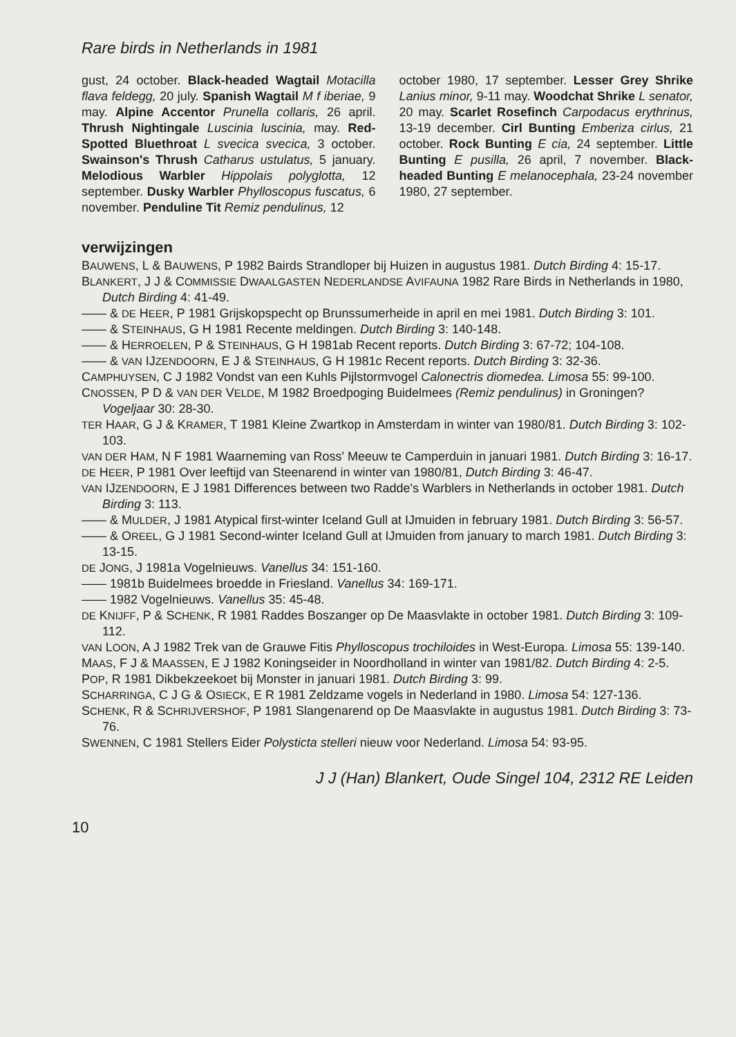Rare birds in Netherlands in 1981
gust, 24 october. Black-headed Wagtail Motacilla flava feldegg, 20 july. Spanish Wagtail M f iberiae, 9 may. Alpine Accentor Prunella collaris, 26 april. Thrush Nightingale Luscinia luscinia, may. Red-Spotted Bluethroat L svecica svecica, 3 october. Swainson's Thrush Catharus ustulatus, 5 january. Melodious Warbler Hippolais polyglotta, 12 september. Dusky Warbler Phylloscopus fuscatus, 6 november. Penduline Tit Remiz pendulinus, 12
october 1980, 17 september. Lesser Grey Shrike Lanius minor, 9-11 may. Woodchat Shrike L senator, 20 may. Scarlet Rosefinch Carpodacus erythrinus, 13-19 december. Cirl Bunting Emberiza cirlus, 21 october. Rock Bunting E cia, 24 september. Little Bunting E pusilla, 26 april, 7 november. Black-headed Bunting E melanocephala, 23-24 november 1980, 27 september.
verwijzingen
BAUWENS, L & BAUWENS, P 1982 Bairds Strandloper bij Huizen in augustus 1981. Dutch Birding 4: 15-17.
BLANKERT, J J & COMMISSIE DWAALGASTEN NEDERLANDSE AVIFAUNA 1982 Rare Birds in Netherlands in 1980, Dutch Birding 4: 41-49.
—— & DE HEER, P 1981 Grijskopspecht op Brunssumerheide in april en mei 1981. Dutch Birding 3: 101.
—— & STEINHAUS, G H 1981 Recente meldingen. Dutch Birding 3: 140-148.
—— & HERROELEN, P & STEINHAUS, G H 1981ab Recent reports. Dutch Birding 3: 67-72; 104-108.
—— & VAN IJZENDOORN, E J & STEINHAUS, G H 1981c Recent reports. Dutch Birding 3: 32-36.
CAMPHUYSEN, C J 1982 Vondst van een Kuhls Pijlstormvogel Calonectris diomedea. Limosa 55: 99-100.
CNOSSEN, P D & VAN DER VELDE, M 1982 Broedpoging Buidelmees (Remiz pendulinus) in Groningen? Vogeljaar 30: 28-30.
TER HAAR, G J & KRAMER, T 1981 Kleine Zwartkop in Amsterdam in winter van 1980/81. Dutch Birding 3: 102-103.
VAN DER HAM, N F 1981 Waarneming van Ross' Meeuw te Camperduin in januari 1981. Dutch Birding 3: 16-17.
DE HEER, P 1981 Over leeftijd van Steenarend in winter van 1980/81, Dutch Birding 3: 46-47.
VAN IJZENDOORN, E J 1981 Differences between two Radde's Warblers in Netherlands in october 1981. Dutch Birding 3: 113.
—— & MULDER, J 1981 Atypical first-winter Iceland Gull at IJmuiden in february 1981. Dutch Birding 3: 56-57.
—— & OREEL, G J 1981 Second-winter Iceland Gull at IJmuiden from january to march 1981. Dutch Birding 3: 13-15.
DE JONG, J 1981a Vogelnieuws. Vanellus 34: 151-160.
—— 1981b Buidelmees broedde in Friesland. Vanellus 34: 169-171.
—— 1982 Vogelnieuws. Vanellus 35: 45-48.
DE KNIJFF, P & SCHENK, R 1981 Raddes Boszanger op De Maasvlakte in october 1981. Dutch Birding 3: 109-112.
VAN LOON, A J 1982 Trek van de Grauwe Fitis Phylloscopus trochiloides in West-Europa. Limosa 55: 139-140.
MAAS, F J & MAASSEN, E J 1982 Koningseider in Noordholland in winter van 1981/82. Dutch Birding 4: 2-5.
POP, R 1981 Dikbekzeekoet bij Monster in januari 1981. Dutch Birding 3: 99.
SCHARRINGA, C J G & OSIECK, E R 1981 Zeldzame vogels in Nederland in 1980. Limosa 54: 127-136.
SCHENK, R & SCHRIJVERSHOF, P 1981 Slangenarend op De Maasvlakte in augustus 1981. Dutch Birding 3: 73-76.
SWENNEN, C 1981 Stellers Eider Polysticta stelleri nieuw voor Nederland. Limosa 54: 93-95.
J J (Han) Blankert, Oude Singel 104, 2312 RE Leiden
10